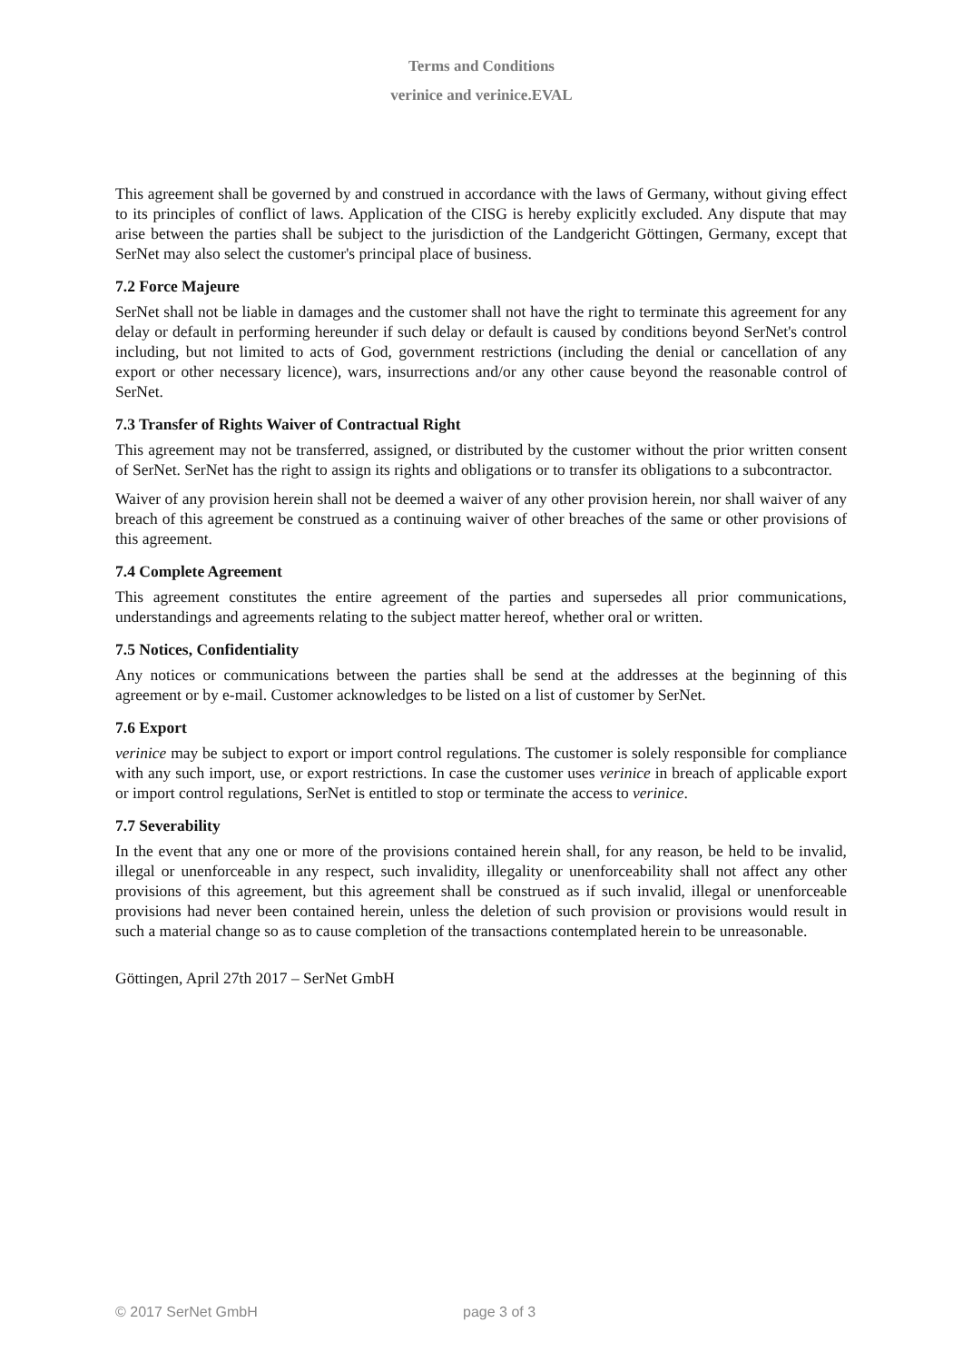Terms and Conditions
verinice and verinice.EVAL
This agreement shall be governed by and construed in accordance with the laws of Germany, without giving effect to its principles of conflict of laws. Application of the CISG is hereby explicitly excluded. Any dispute that may arise between the parties shall be subject to the jurisdiction of the Landgericht Göttingen, Germany, except that SerNet may also select the customer's principal place of business.
7.2 Force Majeure
SerNet shall not be liable in damages and the customer shall not have the right to terminate this agreement for any delay or default in performing hereunder if such delay or default is caused by conditions beyond SerNet's control including, but not limited to acts of God, government restrictions (including the denial or cancellation of any export or other necessary licence), wars, insurrections and/or any other cause beyond the reasonable control of SerNet.
7.3 Transfer of Rights Waiver of Contractual Right
This agreement may not be transferred, assigned, or distributed by the customer without the prior written consent of SerNet. SerNet has the right to assign its rights and obligations or to transfer its obligations to a subcontractor.
Waiver of any provision herein shall not be deemed a waiver of any other provision herein, nor shall waiver of any breach of this agreement be construed as a continuing waiver of other breaches of the same or other provisions of this agreement.
7.4 Complete Agreement
This agreement constitutes the entire agreement of the parties and supersedes all prior communications, understandings and agreements relating to the subject matter hereof, whether oral or written.
7.5 Notices, Confidentiality
Any notices or communications between the parties shall be send at the addresses at the beginning of this agreement or by e-mail. Customer acknowledges to be listed on a list of customer by SerNet.
7.6 Export
verinice may be subject to export or import control regulations. The customer is solely responsible for compliance with any such import, use, or export restrictions. In case the customer uses verinice in breach of applicable export or import control regulations, SerNet is entitled to stop or terminate the access to verinice.
7.7 Severability
In the event that any one or more of the provisions contained herein shall, for any reason, be held to be invalid, illegal or unenforceable in any respect, such invalidity, illegality or unenforceability shall not affect any other provisions of this agreement, but this agreement shall be construed as if such invalid, illegal or unenforceable provisions had never been contained herein, unless the deletion of such provision or provisions would result in such a material change so as to cause completion of the transactions contemplated herein to be unreasonable.
Göttingen, April 27th 2017 – SerNet GmbH
© 2017 SerNet GmbH page 3 of 3